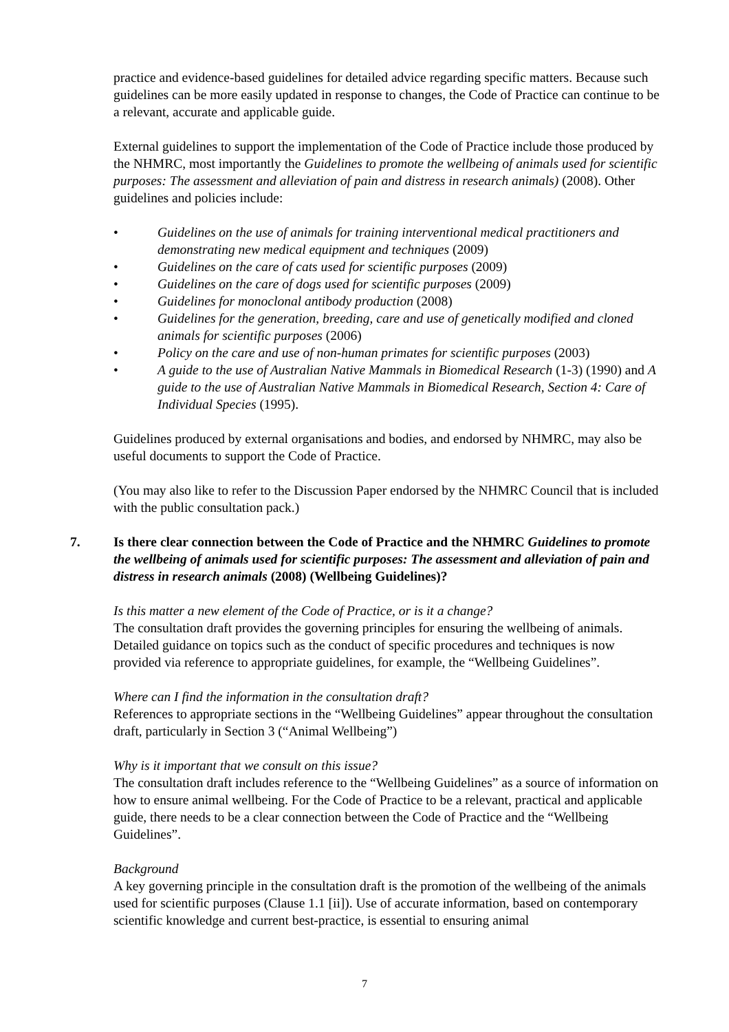practice and evidence-based guidelines for detailed advice regarding specific matters. Because such guidelines can be more easily updated in response to changes, the Code of Practice can continue to be a relevant, accurate and applicable guide.
External guidelines to support the implementation of the Code of Practice include those produced by the NHMRC, most importantly the Guidelines to promote the wellbeing of animals used for scientific purposes: The assessment and alleviation of pain and distress in research animals) (2008). Other guidelines and policies include:
• Guidelines on the use of animals for training interventional medical practitioners and demonstrating new medical equipment and techniques (2009)
• Guidelines on the care of cats used for scientific purposes (2009)
• Guidelines on the care of dogs used for scientific purposes (2009)
• Guidelines for monoclonal antibody production (2008)
• Guidelines for the generation, breeding, care and use of genetically modified and cloned animals for scientific purposes (2006)
• Policy on the care and use of non-human primates for scientific purposes (2003)
• A guide to the use of Australian Native Mammals in Biomedical Research (1-3) (1990) and A guide to the use of Australian Native Mammals in Biomedical Research, Section 4: Care of Individual Species (1995).
Guidelines produced by external organisations and bodies, and endorsed by NHMRC, may also be useful documents to support the Code of Practice.
(You may also like to refer to the Discussion Paper endorsed by the NHMRC Council that is included with the public consultation pack.)
7. Is there clear connection between the Code of Practice and the NHMRC Guidelines to promote the wellbeing of animals used for scientific purposes: The assessment and alleviation of pain and distress in research animals (2008) (Wellbeing Guidelines)?
Is this matter a new element of the Code of Practice, or is it a change?
The consultation draft provides the governing principles for ensuring the wellbeing of animals. Detailed guidance on topics such as the conduct of specific procedures and techniques is now provided via reference to appropriate guidelines, for example, the “Wellbeing Guidelines”.
Where can I find the information in the consultation draft?
References to appropriate sections in the “Wellbeing Guidelines” appear throughout the consultation draft, particularly in Section 3 (“Animal Wellbeing”)
Why is it important that we consult on this issue?
The consultation draft includes reference to the “Wellbeing Guidelines” as a source of information on how to ensure animal wellbeing. For the Code of Practice to be a relevant, practical and applicable guide, there needs to be a clear connection between the Code of Practice and the “Wellbeing Guidelines”.
Background
A key governing principle in the consultation draft is the promotion of the wellbeing of the animals used for scientific purposes (Clause 1.1 [ii]). Use of accurate information, based on contemporary scientific knowledge and current best-practice, is essential to ensuring animal
7